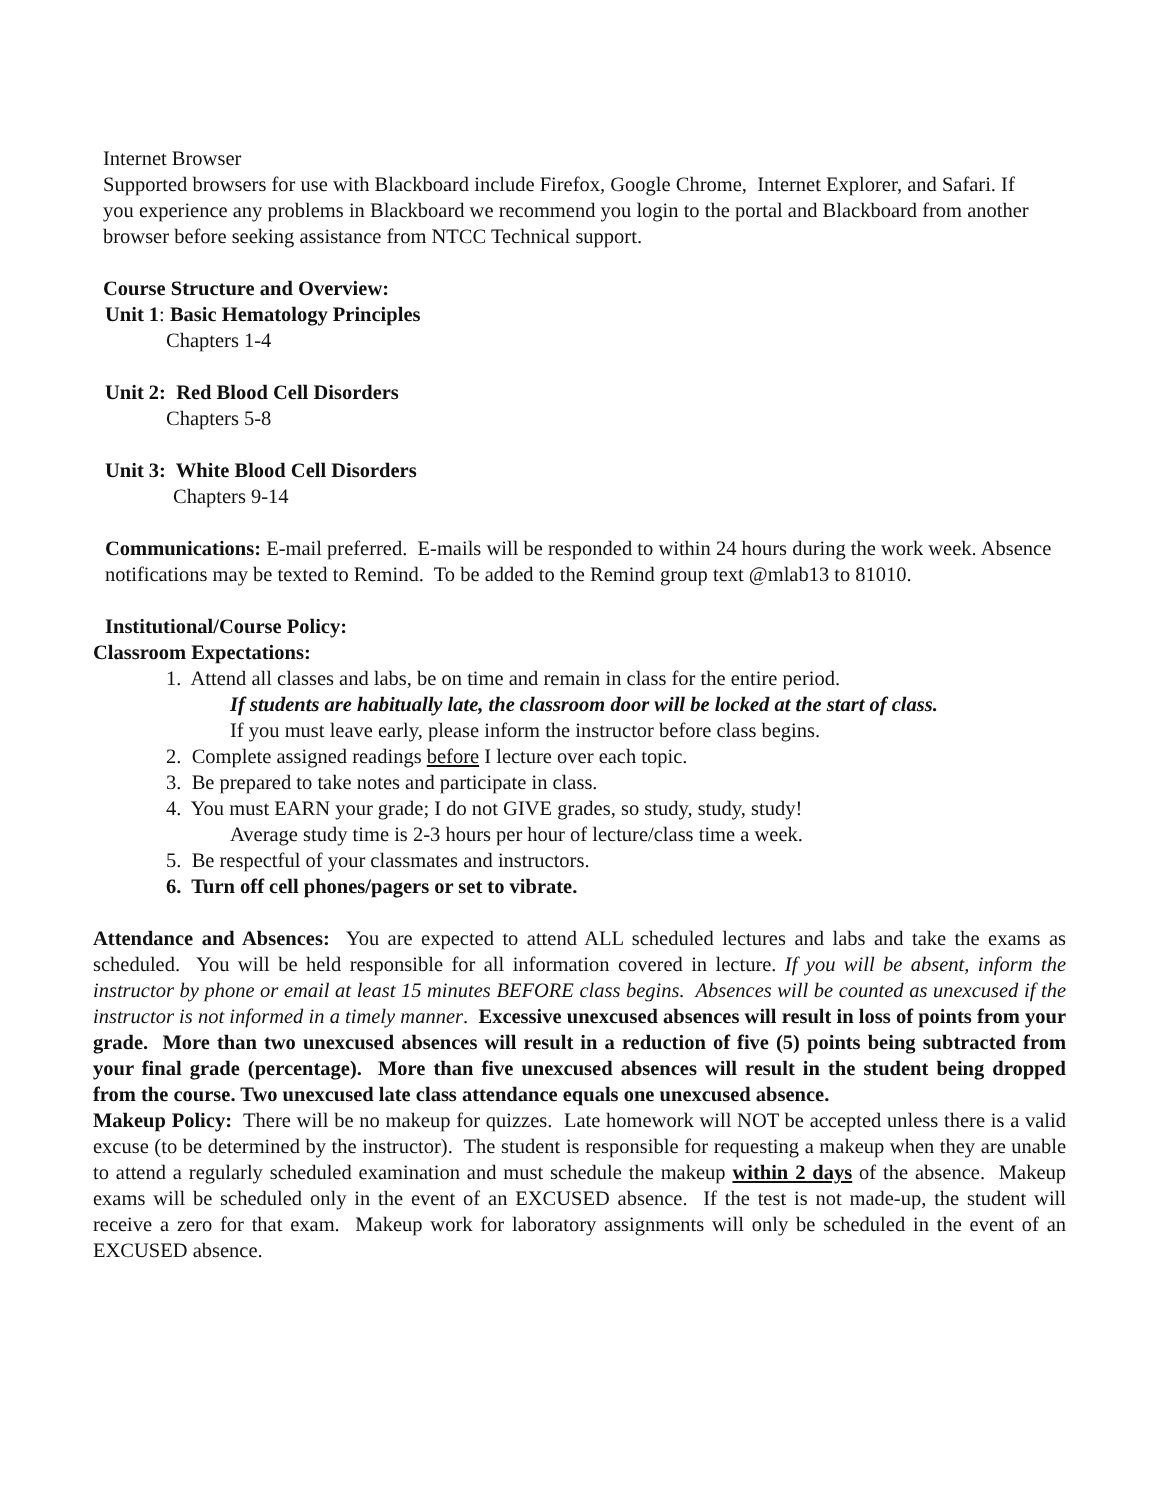Internet Browser
Supported browsers for use with Blackboard include Firefox, Google Chrome, Internet Explorer, and Safari. If you experience any problems in Blackboard we recommend you login to the portal and Blackboard from another browser before seeking assistance from NTCC Technical support.
Course Structure and Overview:
Unit 1: Basic Hematology Principles
Chapters 1-4
Unit 2: Red Blood Cell Disorders
Chapters 5-8
Unit 3: White Blood Cell Disorders
Chapters 9-14
Communications: E-mail preferred. E-mails will be responded to within 24 hours during the work week. Absence notifications may be texted to Remind. To be added to the Remind group text @mlab13 to 81010.
Institutional/Course Policy:
Classroom Expectations:
1. Attend all classes and labs, be on time and remain in class for the entire period.
If students are habitually late, the classroom door will be locked at the start of class.
If you must leave early, please inform the instructor before class begins.
2. Complete assigned readings before I lecture over each topic.
3. Be prepared to take notes and participate in class.
4. You must EARN your grade; I do not GIVE grades, so study, study, study!
Average study time is 2-3 hours per hour of lecture/class time a week.
5. Be respectful of your classmates and instructors.
6. Turn off cell phones/pagers or set to vibrate.
Attendance and Absences: You are expected to attend ALL scheduled lectures and labs and take the exams as scheduled. You will be held responsible for all information covered in lecture. If you will be absent, inform the instructor by phone or email at least 15 minutes BEFORE class begins. Absences will be counted as unexcused if the instructor is not informed in a timely manner. Excessive unexcused absences will result in loss of points from your grade. More than two unexcused absences will result in a reduction of five (5) points being subtracted from your final grade (percentage). More than five unexcused absences will result in the student being dropped from the course. Two unexcused late class attendance equals one unexcused absence.
Makeup Policy: There will be no makeup for quizzes. Late homework will NOT be accepted unless there is a valid excuse (to be determined by the instructor). The student is responsible for requesting a makeup when they are unable to attend a regularly scheduled examination and must schedule the makeup within 2 days of the absence. Makeup exams will be scheduled only in the event of an EXCUSED absence. If the test is not made-up, the student will receive a zero for that exam. Makeup work for laboratory assignments will only be scheduled in the event of an EXCUSED absence.